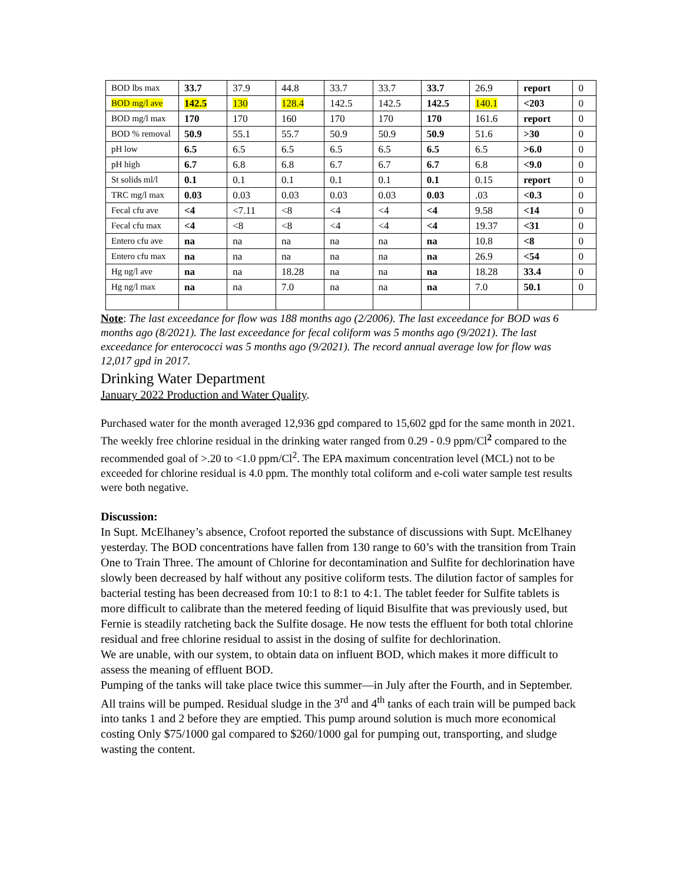| BOD lbs max | 33.7 | 37.9 | 44.8 | 33.7 | 33.7 | 33.7 | 26.9 | report | 0 |
| BOD mg/l ave | 142.5 | 130 | 128.4 | 142.5 | 142.5 | 142.5 | 140.1 | <203 | 0 |
| BOD mg/l max | 170 | 170 | 160 | 170 | 170 | 170 | 161.6 | report | 0 |
| BOD % removal | 50.9 | 55.1 | 55.7 | 50.9 | 50.9 | 50.9 | 51.6 | >30 | 0 |
| pH low | 6.5 | 6.5 | 6.5 | 6.5 | 6.5 | 6.5 | 6.5 | >6.0 | 0 |
| pH high | 6.7 | 6.8 | 6.8 | 6.7 | 6.7 | 6.7 | 6.8 | <9.0 | 0 |
| St solids ml/l | 0.1 | 0.1 | 0.1 | 0.1 | 0.1 | 0.1 | 0.15 | report | 0 |
| TRC mg/l max | 0.03 | 0.03 | 0.03 | 0.03 | 0.03 | 0.03 | .03 | <0.3 | 0 |
| Fecal cfu ave | <4 | <7.11 | <8 | <4 | <4 | <4 | 9.58 | <14 | 0 |
| Fecal cfu max | <4 | <8 | <8 | <4 | <4 | <4 | 19.37 | <31 | 0 |
| Entero cfu ave | na | na | na | na | na | na | 10.8 | <8 | 0 |
| Entero cfu max | na | na | na | na | na | na | 26.9 | <54 | 0 |
| Hg ng/l ave | na | na | 18.28 | na | na | na | 18.28 | 33.4 | 0 |
| Hg ng/l max | na | na | 7.0 | na | na | na | 7.0 | 50.1 | 0 |
Note: The last exceedance for flow was 188 months ago (2/2006). The last exceedance for BOD was 6 months ago (8/2021). The last exceedance for fecal coliform was 5 months ago (9/2021). The last exceedance for enterococci was 5 months ago (9/2021). The record annual average low for flow was 12,017 gpd in 2017.
Drinking Water Department
January 2022 Production and Water Quality.
Purchased water for the month averaged 12,936 gpd compared to 15,602 gpd for the same month in 2021. The weekly free chlorine residual in the drinking water ranged from 0.29 - 0.9 ppm/Cl<sup>2</sup> compared to the recommended goal of >.20 to <1.0 ppm/Cl<sup>2</sup>. The EPA maximum concentration level (MCL) not to be exceeded for chlorine residual is 4.0 ppm. The monthly total coliform and e-coli water sample test results were both negative.
Discussion:
In Supt. McElhaney’s absence, Crofoot reported the substance of discussions with Supt. McElhaney yesterday. The BOD concentrations have fallen from 130 range to 60’s with the transition from Train One to Train Three. The amount of Chlorine for decontamination and Sulfite for dechlorination have slowly been decreased by half without any positive coliform tests. The dilution factor of samples for bacterial testing has been decreased from 10:1 to 8:1 to 4:1. The tablet feeder for Sulfite tablets is more difficult to calibrate than the metered feeding of liquid Bisulfite that was previously used, but Fernie is steadily ratcheting back the Sulfite dosage. He now tests the effluent for both total chlorine residual and free chlorine residual to assist in the dosing of sulfite for dechlorination.
We are unable, with our system, to obtain data on influent BOD, which makes it more difficult to assess the meaning of effluent BOD.
Pumping of the tanks will take place twice this summer—in July after the Fourth, and in September. All trains will be pumped. Residual sludge in the 3<sup>rd</sup> and 4<sup>th</sup> tanks of each train will be pumped back into tanks 1 and 2 before they are emptied. This pump around solution is much more economical costing Only $75/1000 gal compared to $260/1000 gal for pumping out, transporting, and sludge wasting the content.